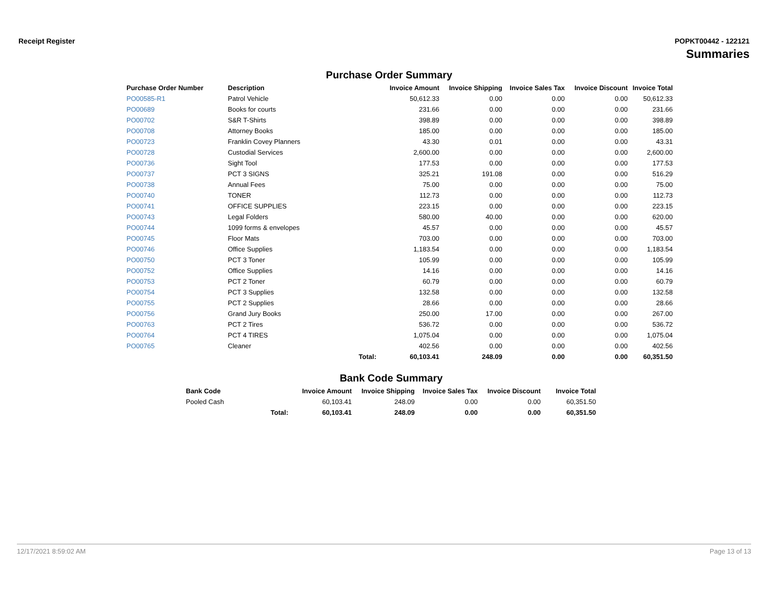Receipt Register POPKT00442 - 122121
Summaries
Purchase Order Summary
| Purchase Order Number | Description | | Invoice Amount | Invoice Shipping | Invoice Sales Tax | Invoice Discount | Invoice Total |
| --- | --- | --- | --- | --- | --- | --- | --- |
| PO00585-R1 | Patrol Vehicle | | 50,612.33 | 0.00 | 0.00 | 0.00 | 50,612.33 |
| PO00689 | Books for courts | | 231.66 | 0.00 | 0.00 | 0.00 | 231.66 |
| PO00702 | S&R T-Shirts | | 398.89 | 0.00 | 0.00 | 0.00 | 398.89 |
| PO00708 | Attorney Books | | 185.00 | 0.00 | 0.00 | 0.00 | 185.00 |
| PO00723 | Franklin Covey Planners | | 43.30 | 0.01 | 0.00 | 0.00 | 43.31 |
| PO00728 | Custodial Services | | 2,600.00 | 0.00 | 0.00 | 0.00 | 2,600.00 |
| PO00736 | Sight Tool | | 177.53 | 0.00 | 0.00 | 0.00 | 177.53 |
| PO00737 | PCT 3 SIGNS | | 325.21 | 191.08 | 0.00 | 0.00 | 516.29 |
| PO00738 | Annual Fees | | 75.00 | 0.00 | 0.00 | 0.00 | 75.00 |
| PO00740 | TONER | | 112.73 | 0.00 | 0.00 | 0.00 | 112.73 |
| PO00741 | OFFICE SUPPLIES | | 223.15 | 0.00 | 0.00 | 0.00 | 223.15 |
| PO00743 | Legal Folders | | 580.00 | 40.00 | 0.00 | 0.00 | 620.00 |
| PO00744 | 1099 forms & envelopes | | 45.57 | 0.00 | 0.00 | 0.00 | 45.57 |
| PO00745 | Floor Mats | | 703.00 | 0.00 | 0.00 | 0.00 | 703.00 |
| PO00746 | Office Supplies | | 1,183.54 | 0.00 | 0.00 | 0.00 | 1,183.54 |
| PO00750 | PCT 3 Toner | | 105.99 | 0.00 | 0.00 | 0.00 | 105.99 |
| PO00752 | Office Supplies | | 14.16 | 0.00 | 0.00 | 0.00 | 14.16 |
| PO00753 | PCT 2 Toner | | 60.79 | 0.00 | 0.00 | 0.00 | 60.79 |
| PO00754 | PCT 3 Supplies | | 132.58 | 0.00 | 0.00 | 0.00 | 132.58 |
| PO00755 | PCT 2 Supplies | | 28.66 | 0.00 | 0.00 | 0.00 | 28.66 |
| PO00756 | Grand Jury Books | | 250.00 | 17.00 | 0.00 | 0.00 | 267.00 |
| PO00763 | PCT 2 Tires | | 536.72 | 0.00 | 0.00 | 0.00 | 536.72 |
| PO00764 | PCT 4 TIRES | | 1,075.04 | 0.00 | 0.00 | 0.00 | 1,075.04 |
| PO00765 | Cleaner | | 402.56 | 0.00 | 0.00 | 0.00 | 402.56 |
| | | Total: | 60,103.41 | 248.09 | 0.00 | 0.00 | 60,351.50 |
Bank Code Summary
| Bank Code | | Invoice Amount | Invoice Shipping | Invoice Sales Tax | Invoice Discount | Invoice Total |
| --- | --- | --- | --- | --- | --- | --- |
| Pooled Cash | | 60,103.41 | 248.09 | 0.00 | 0.00 | 60,351.50 |
| | Total: | 60,103.41 | 248.09 | 0.00 | 0.00 | 60,351.50 |
12/17/2021 8:59:02 AM Page 13 of 13